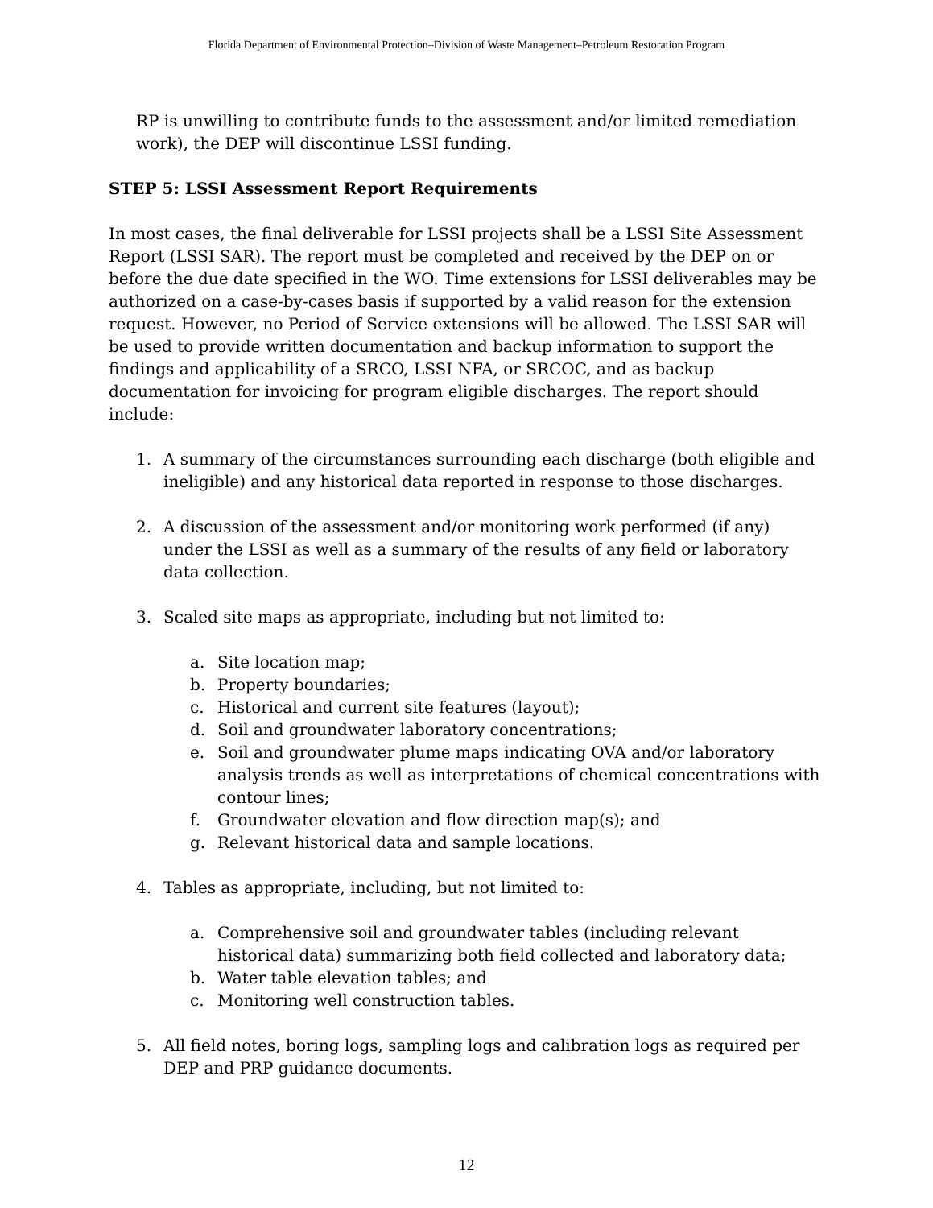Florida Department of Environmental Protection–Division of Waste Management–Petroleum Restoration Program
RP is unwilling to contribute funds to the assessment and/or limited remediation work), the DEP will discontinue LSSI funding.
STEP 5: LSSI Assessment Report Requirements
In most cases, the final deliverable for LSSI projects shall be a LSSI Site Assessment Report (LSSI SAR). The report must be completed and received by the DEP on or before the due date specified in the WO. Time extensions for LSSI deliverables may be authorized on a case-by-cases basis if supported by a valid reason for the extension request. However, no Period of Service extensions will be allowed. The LSSI SAR will be used to provide written documentation and backup information to support the findings and applicability of a SRCO, LSSI NFA, or SRCOC, and as backup documentation for invoicing for program eligible discharges. The report should include:
1. A summary of the circumstances surrounding each discharge (both eligible and ineligible) and any historical data reported in response to those discharges.
2. A discussion of the assessment and/or monitoring work performed (if any) under the LSSI as well as a summary of the results of any field or laboratory data collection.
3. Scaled site maps as appropriate, including but not limited to:
a. Site location map;
b. Property boundaries;
c. Historical and current site features (layout);
d. Soil and groundwater laboratory concentrations;
e. Soil and groundwater plume maps indicating OVA and/or laboratory analysis trends as well as interpretations of chemical concentrations with contour lines;
f. Groundwater elevation and flow direction map(s); and
g. Relevant historical data and sample locations.
4. Tables as appropriate, including, but not limited to:
a. Comprehensive soil and groundwater tables (including relevant historical data) summarizing both field collected and laboratory data;
b. Water table elevation tables; and
c. Monitoring well construction tables.
5. All field notes, boring logs, sampling logs and calibration logs as required per DEP and PRP guidance documents.
12